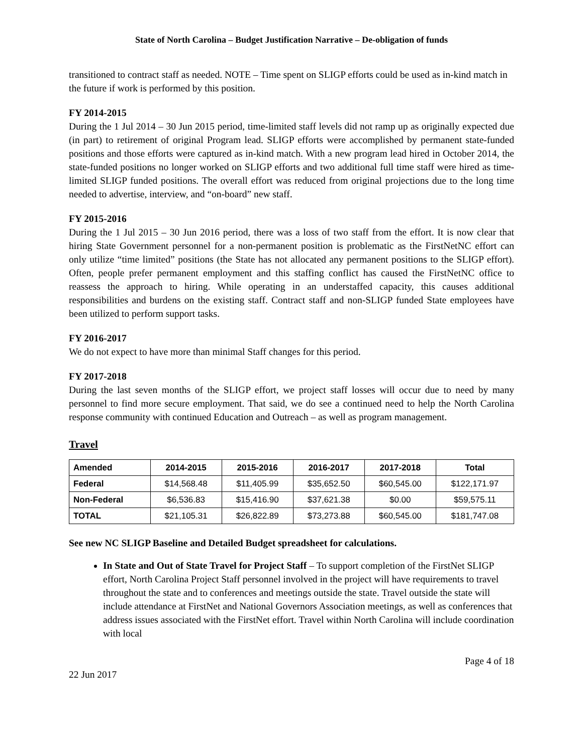State of North Carolina – Budget Justification Narrative – De-obligation of funds
transitioned to contract staff as needed. NOTE – Time spent on SLIGP efforts could be used as in-kind match in the future if work is performed by this position.
FY 2014-2015
During the 1 Jul 2014 – 30 Jun 2015 period, time-limited staff levels did not ramp up as originally expected due (in part) to retirement of original Program lead. SLIGP efforts were accomplished by permanent state-funded positions and those efforts were captured as in-kind match. With a new program lead hired in October 2014, the state-funded positions no longer worked on SLIGP efforts and two additional full time staff were hired as time-limited SLIGP funded positions. The overall effort was reduced from original projections due to the long time needed to advertise, interview, and “on-board” new staff.
FY 2015-2016
During the 1 Jul 2015 – 30 Jun 2016 period, there was a loss of two staff from the effort. It is now clear that hiring State Government personnel for a non-permanent position is problematic as the FirstNetNC effort can only utilize “time limited” positions (the State has not allocated any permanent positions to the SLIGP effort). Often, people prefer permanent employment and this staffing conflict has caused the FirstNetNC office to reassess the approach to hiring. While operating in an understaffed capacity, this causes additional responsibilities and burdens on the existing staff. Contract staff and non-SLIGP funded State employees have been utilized to perform support tasks.
FY 2016-2017
We do not expect to have more than minimal Staff changes for this period.
FY 2017-2018
During the last seven months of the SLIGP effort, we project staff losses will occur due to need by many personnel to find more secure employment. That said, we do see a continued need to help the North Carolina response community with continued Education and Outreach – as well as program management.
Travel
| Amended | 2014-2015 | 2015-2016 | 2016-2017 | 2017-2018 | Total |
| --- | --- | --- | --- | --- | --- |
| Federal | $14,568.48 | $11,405.99 | $35,652.50 | $60,545.00 | $122,171.97 |
| Non-Federal | $6,536.83 | $15,416.90 | $37,621.38 | $0.00 | $59,575.11 |
| TOTAL | $21,105.31 | $26,822.89 | $73,273.88 | $60,545.00 | $181,747.08 |
See new NC SLIGP Baseline and Detailed Budget spreadsheet for calculations.
In State and Out of State Travel for Project Staff – To support completion of the FirstNet SLIGP effort, North Carolina Project Staff personnel involved in the project will have requirements to travel throughout the state and to conferences and meetings outside the state. Travel outside the state will include attendance at FirstNet and National Governors Association meetings, as well as conferences that address issues associated with the FirstNet effort. Travel within North Carolina will include coordination with local
Page 4 of 18
22 Jun 2017